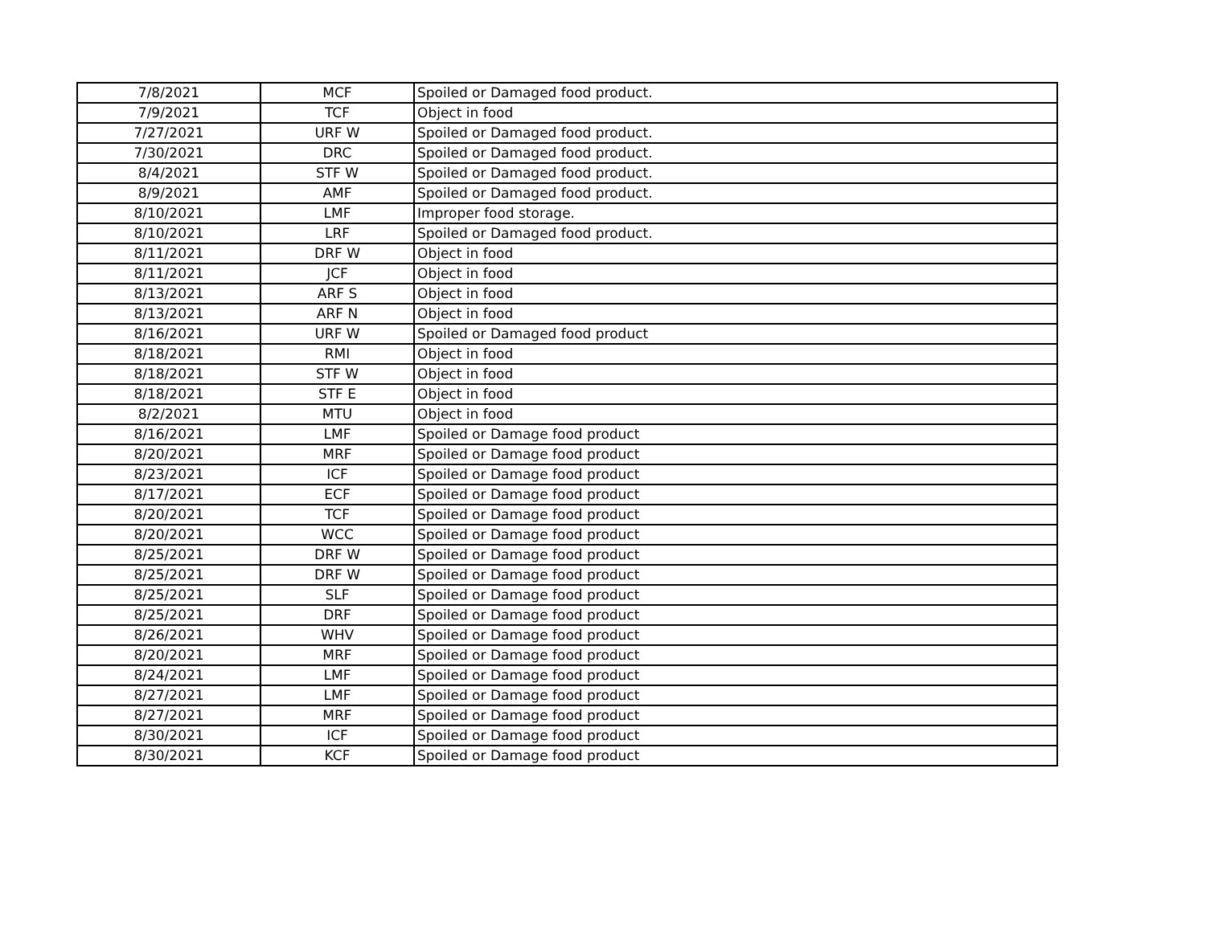| 7/8/2021 | MCF | Spoiled or Damaged food product. |
| 7/9/2021 | TCF | Object in food |
| 7/27/2021 | URF W | Spoiled or Damaged food product. |
| 7/30/2021 | DRC | Spoiled or Damaged food product. |
| 8/4/2021 | STF W | Spoiled or Damaged food product. |
| 8/9/2021 | AMF | Spoiled or Damaged food product. |
| 8/10/2021 | LMF | Improper food storage. |
| 8/10/2021 | LRF | Spoiled or Damaged food product. |
| 8/11/2021 | DRF W | Object in food |
| 8/11/2021 | JCF | Object in food |
| 8/13/2021 | ARF S | Object in food |
| 8/13/2021 | ARF N | Object in food |
| 8/16/2021 | URF W | Spoiled or Damaged food product |
| 8/18/2021 | RMI | Object in food |
| 8/18/2021 | STF W | Object in food |
| 8/18/2021 | STF E | Object in food |
| 8/2/2021 | MTU | Object in food |
| 8/16/2021 | LMF | Spoiled or Damage food product |
| 8/20/2021 | MRF | Spoiled or Damage food product |
| 8/23/2021 | ICF | Spoiled or Damage food product |
| 8/17/2021 | ECF | Spoiled or Damage food product |
| 8/20/2021 | TCF | Spoiled or Damage food product |
| 8/20/2021 | WCC | Spoiled or Damage food product |
| 8/25/2021 | DRF W | Spoiled or Damage food product |
| 8/25/2021 | DRF W | Spoiled or Damage food product |
| 8/25/2021 | SLF | Spoiled or Damage food product |
| 8/25/2021 | DRF | Spoiled or Damage food product |
| 8/26/2021 | WHV | Spoiled or Damage food product |
| 8/20/2021 | MRF | Spoiled or Damage food product |
| 8/24/2021 | LMF | Spoiled or Damage food product |
| 8/27/2021 | LMF | Spoiled or Damage food product |
| 8/27/2021 | MRF | Spoiled or Damage food product |
| 8/30/2021 | ICF | Spoiled or Damage food product |
| 8/30/2021 | KCF | Spoiled or Damage food product |